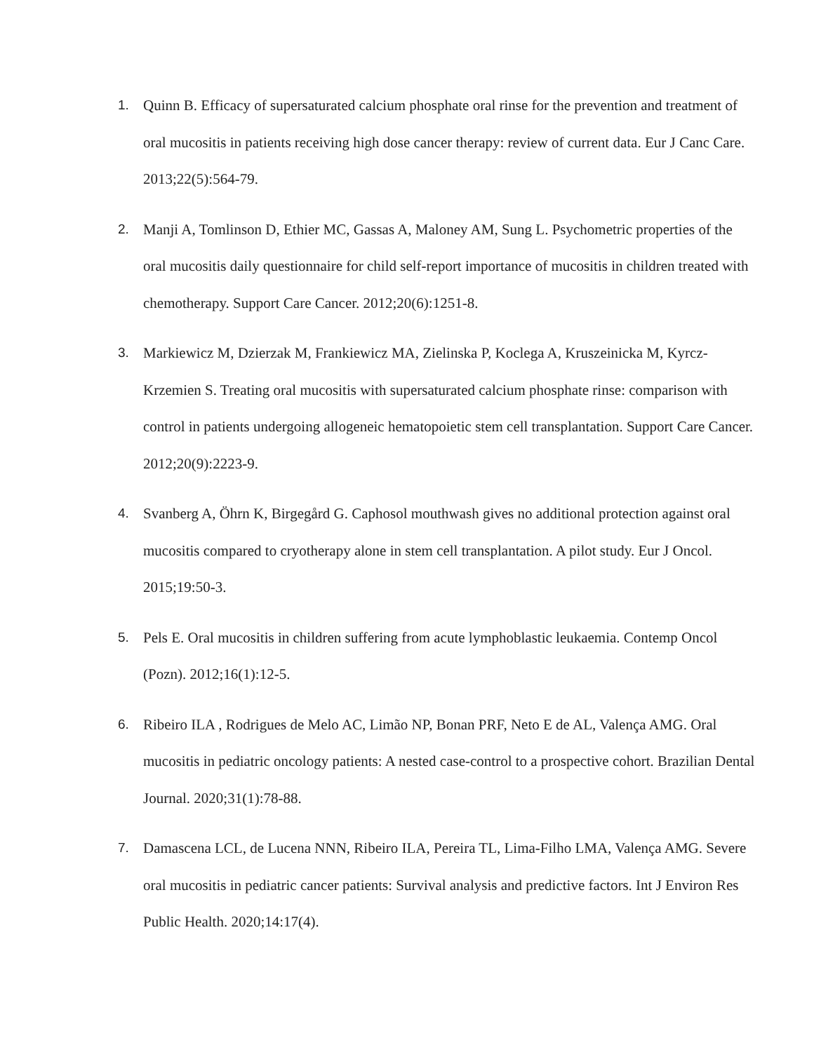1. Quinn B. Efficacy of supersaturated calcium phosphate oral rinse for the prevention and treatment of oral mucositis in patients receiving high dose cancer therapy: review of current data. Eur J Canc Care. 2013;22(5):564-79.
2. Manji A, Tomlinson D, Ethier MC, Gassas A, Maloney AM, Sung L. Psychometric properties of the oral mucositis daily questionnaire for child self-report importance of mucositis in children treated with chemotherapy. Support Care Cancer. 2012;20(6):1251-8.
3. Markiewicz M, Dzierzak M, Frankiewicz MA, Zielinska P, Koclega A, Kruszeinicka M, Kyrcz-Krzemien S. Treating oral mucositis with supersaturated calcium phosphate rinse: comparison with control in patients undergoing allogeneic hematopoietic stem cell transplantation. Support Care Cancer. 2012;20(9):2223-9.
4. Svanberg A, Öhrn K, Birgegård G. Caphosol mouthwash gives no additional protection against oral mucositis compared to cryotherapy alone in stem cell transplantation. A pilot study. Eur J Oncol. 2015;19:50-3.
5. Pels E. Oral mucositis in children suffering from acute lymphoblastic leukaemia. Contemp Oncol (Pozn). 2012;16(1):12-5.
6. Ribeiro ILA , Rodrigues de Melo AC, Limão NP, Bonan PRF, Neto E de AL, Valença AMG. Oral mucositis in pediatric oncology patients: A nested case-control to a prospective cohort. Brazilian Dental Journal. 2020;31(1):78-88.
7. Damascena LCL, de Lucena NNN, Ribeiro ILA, Pereira TL, Lima-Filho LMA, Valença AMG. Severe oral mucositis in pediatric cancer patients: Survival analysis and predictive factors. Int J Environ Res Public Health. 2020;14:17(4).